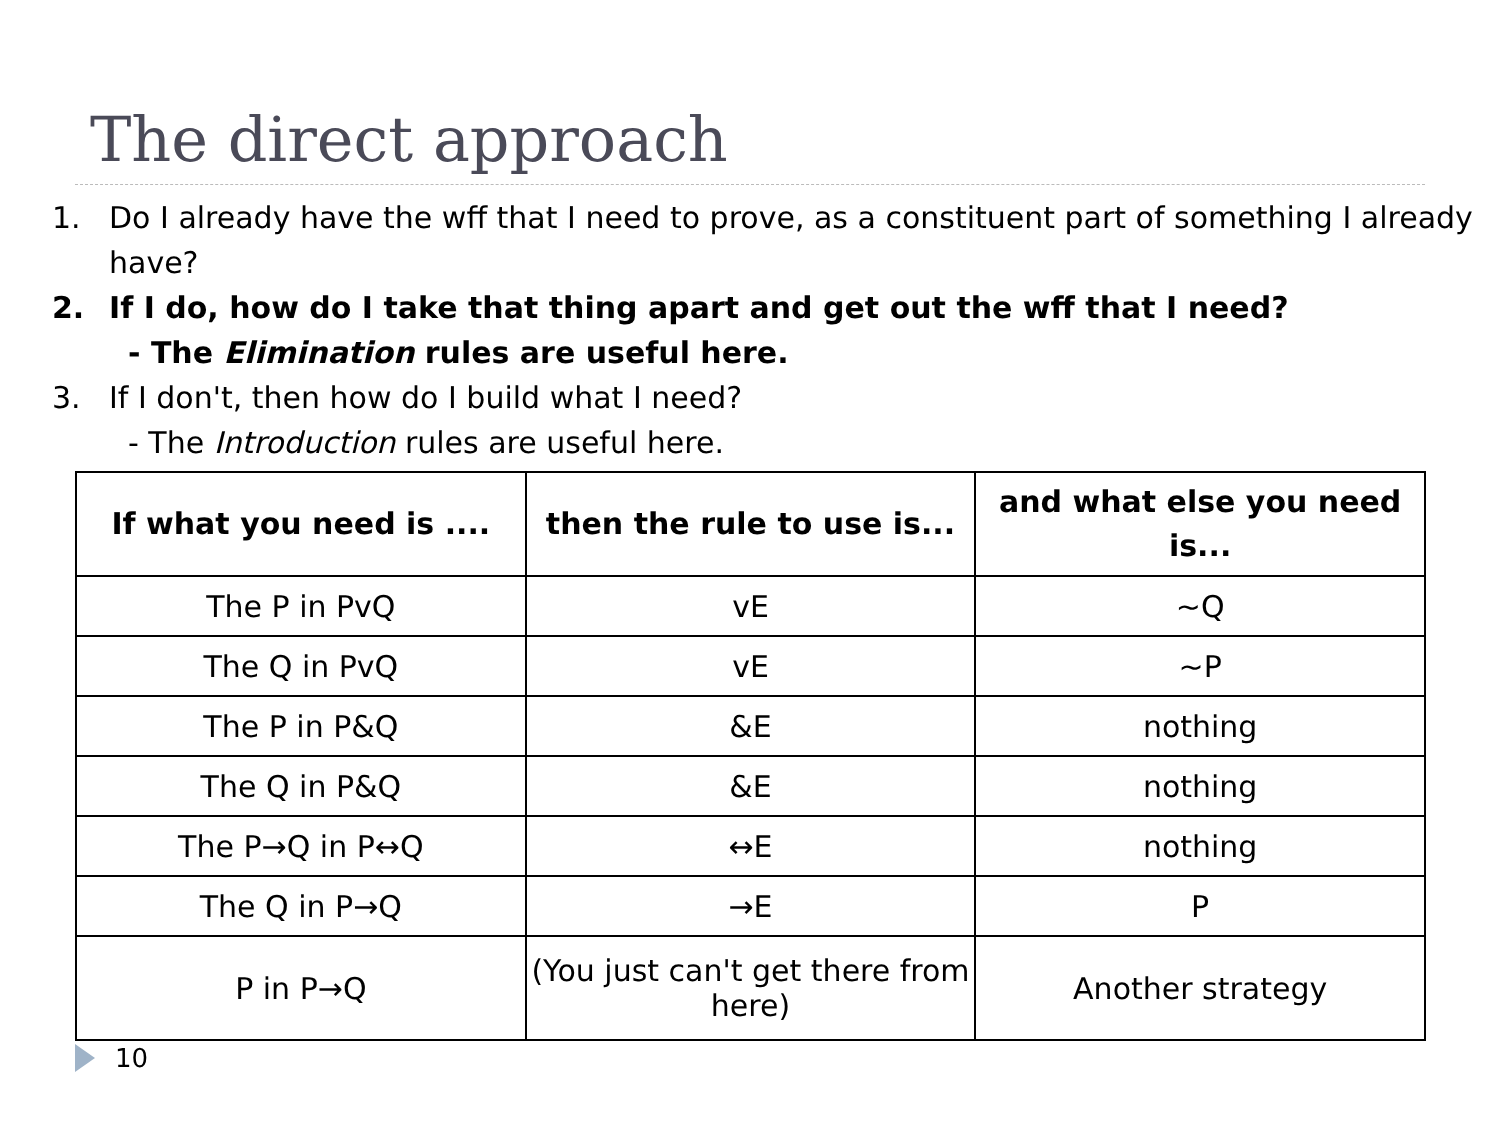The direct approach
1. Do I already have the wff that I need to prove, as a constituent part of something I already have?
2. If I do, how do I take that thing apart and get out the wff that I need?
- The Elimination rules are useful here.
3. If I don't, then how do I build what I need?
- The Introduction rules are useful here.
| If what you need is .... | then the rule to use is... | and what else you need is... |
| --- | --- | --- |
| The P in PvQ | vE | ~Q |
| The Q in PvQ | vE | ~P |
| The P in P&Q | &E | nothing |
| The Q in P&Q | &E | nothing |
| The P→Q in P↔Q | ↔E | nothing |
| The Q in P→Q | →E | P |
| P in P→Q | (You just can't get there from here) | Another strategy |
10